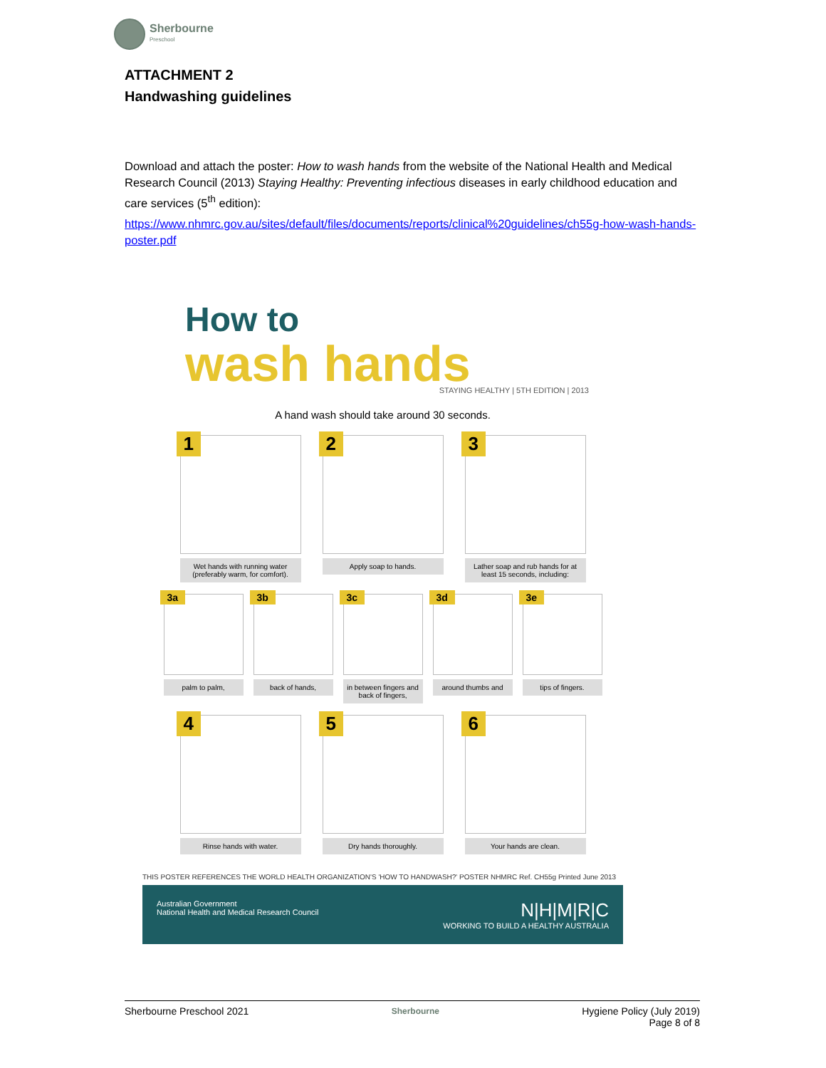Sherbourne
Preschool
ATTACHMENT 2
Handwashing guidelines
Download and attach the poster: How to wash hands from the website of the National Health and Medical Research Council (2013) Staying Healthy: Preventing infectious diseases in early childhood education and care services (5<sup>th</sup> edition):
https://www.nhmrc.gov.au/sites/default/files/documents/reports/clinical%20guidelines/ch55g-how-wash-hands-poster.pdf
How to
wash hands
STAYING HEALTHY | 5TH EDITION | 2013
A hand wash should take around 30 seconds.
1
Wet hands with running water (preferably warm, for comfort).
2
Apply soap to hands.
3
Lather soap and rub hands for at least 15 seconds, including:
3a
palm to palm,
3b
back of hands,
3c
in between fingers and back of fingers,
3d
around thumbs and
3e
tips of fingers.
4
Rinse hands with water.
5
Dry hands thoroughly.
6
Your hands are clean.
THIS POSTER REFERENCES THE WORLD HEALTH ORGANIZATION'S 'HOW TO HANDWASH?' POSTER NHMRC Ref. CH55g Printed June 2013
Australian Government
National Health and Medical Research Council
N|H|M|R|C
WORKING TO BUILD A HEALTHY AUSTRALIA
Sherbourne Preschool 2021
Sherbourne
Hygiene Policy (July 2019)
Page 8 of 8